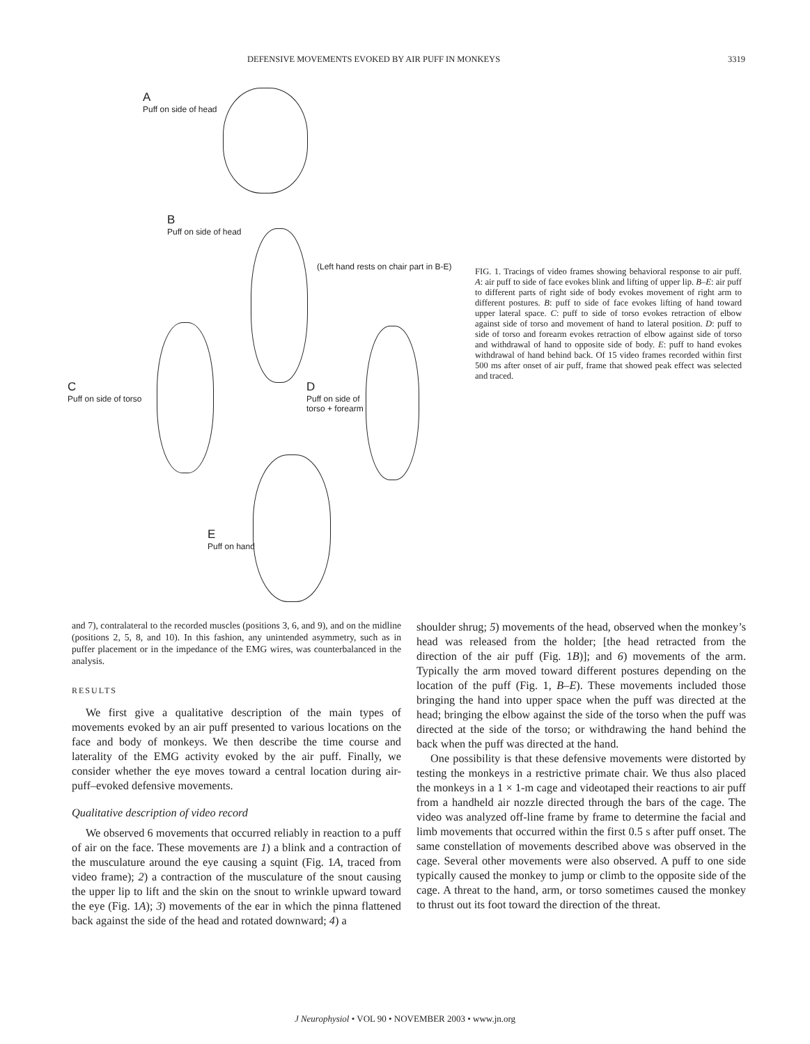DEFENSIVE MOVEMENTS EVOKED BY AIR PUFF IN MONKEYS 3319
A
Puff on side of head
B
Puff on side of head
(Left hand rests on chair part in B-E)
C
Puff on side of torso
D
Puff on side of
torso + forearm
E
Puff on hand
FIG. 1. Tracings of video frames showing behavioral response to air puff. A: air puff to side of face evokes blink and lifting of upper lip. B–E: air puff to different parts of right side of body evokes movement of right arm to different postures. B: puff to side of face evokes lifting of hand toward upper lateral space. C: puff to side of torso evokes retraction of elbow against side of torso and movement of hand to lateral position. D: puff to side of torso and forearm evokes retraction of elbow against side of torso and withdrawal of hand to opposite side of body. E: puff to hand evokes withdrawal of hand behind back. Of 15 video frames recorded within first 500 ms after onset of air puff, frame that showed peak effect was selected and traced.
and 7), contralateral to the recorded muscles (positions 3, 6, and 9), and on the midline (positions 2, 5, 8, and 10). In this fashion, any unintended asymmetry, such as in puffer placement or in the impedance of the EMG wires, was counterbalanced in the analysis.
RESULTS
We first give a qualitative description of the main types of movements evoked by an air puff presented to various locations on the face and body of monkeys. We then describe the time course and laterality of the EMG activity evoked by the air puff. Finally, we consider whether the eye moves toward a central location during air-puff–evoked defensive movements.
Qualitative description of video record
We observed 6 movements that occurred reliably in reaction to a puff of air on the face. These movements are 1) a blink and a contraction of the musculature around the eye causing a squint (Fig. 1A, traced from video frame); 2) a contraction of the musculature of the snout causing the upper lip to lift and the skin on the snout to wrinkle upward toward the eye (Fig. 1A); 3) movements of the ear in which the pinna flattened back against the side of the head and rotated downward; 4) a
shoulder shrug; 5) movements of the head, observed when the monkey’s head was released from the holder; [the head retracted from the direction of the air puff (Fig. 1B)]; and 6) movements of the arm. Typically the arm moved toward different postures depending on the location of the puff (Fig. 1, B–E). These movements included those bringing the hand into upper space when the puff was directed at the head; bringing the elbow against the side of the torso when the puff was directed at the side of the torso; or withdrawing the hand behind the back when the puff was directed at the hand.
One possibility is that these defensive movements were distorted by testing the monkeys in a restrictive primate chair. We thus also placed the monkeys in a 1 × 1-m cage and videotaped their reactions to air puff from a handheld air nozzle directed through the bars of the cage. The video was analyzed off-line frame by frame to determine the facial and limb movements that occurred within the first 0.5 s after puff onset. The same constellation of movements described above was observed in the cage. Several other movements were also observed. A puff to one side typically caused the monkey to jump or climb to the opposite side of the cage. A threat to the hand, arm, or torso sometimes caused the monkey to thrust out its foot toward the direction of the threat.
J Neurophysiol • VOL 90 • NOVEMBER 2003 • www.jn.org